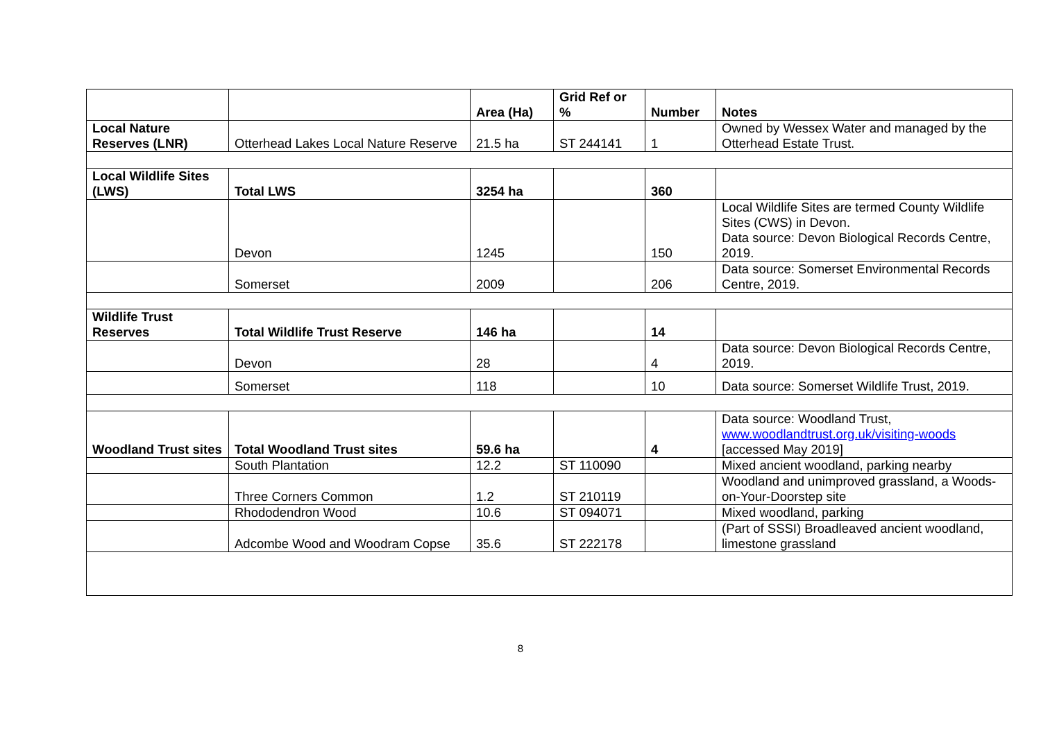| | | Area (Ha) | Grid Ref or % | Number | Notes |
| --- | --- | --- | --- | --- | --- |
| Local Nature Reserves (LNR) | Otterhead Lakes Local Nature Reserve | 21.5 ha | ST 244141 | 1 | Owned by Wessex Water and managed by the Otterhead Estate Trust. |
| Local Wildlife Sites (LWS) | Total LWS | 3254 ha | | 360 | |
| | Devon | 1245 | | 150 | Local Wildlife Sites are termed County Wildlife Sites (CWS) in Devon. Data source: Devon Biological Records Centre, 2019. |
| | Somerset | 2009 | | 206 | Data source: Somerset Environmental Records Centre, 2019. |
| Wildlife Trust Reserves | Total Wildlife Trust Reserve | 146 ha | | 14 | |
| | Devon | 28 | | 4 | Data source: Devon Biological Records Centre, 2019. |
| | Somerset | 118 | | 10 | Data source: Somerset Wildlife Trust, 2019. |
| Woodland Trust sites | Total Woodland Trust sites | 59.6 ha | | 4 | Data source: Woodland Trust, www.woodlandtrust.org.uk/visiting-woods [accessed May 2019] |
| | South Plantation | 12.2 | ST 110090 | | Mixed ancient woodland, parking nearby |
| | Three Corners Common | 1.2 | ST 210119 | | Woodland and unimproved grassland, a Woods-on-Your-Doorstep site |
| | Rhododendron Wood | 10.6 | ST 094071 | | Mixed woodland, parking |
| | Adcombe Wood and Woodram Copse | 35.6 | ST 222178 | | (Part of SSSI) Broadleaved ancient woodland, limestone grassland |
8